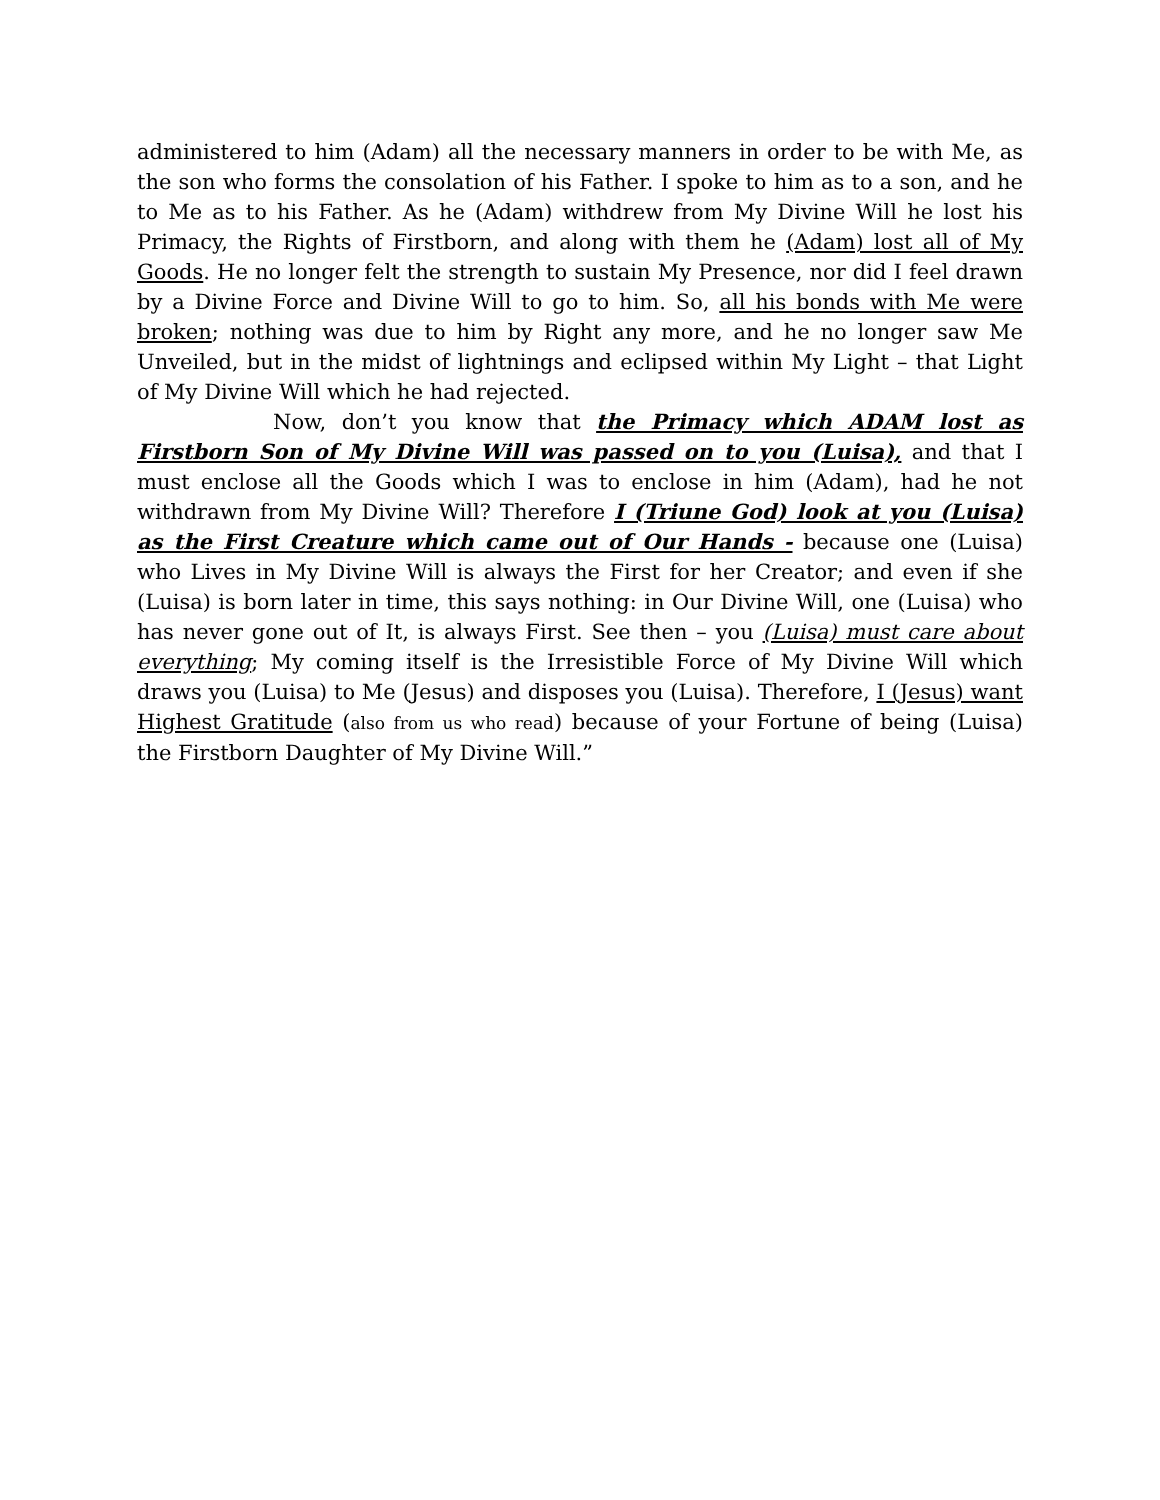administered to him (Adam) all the necessary manners in order to be with Me, as the son who forms the consolation of his Father. I spoke to him as to a son, and he to Me as to his Father. As he (Adam) withdrew from My Divine Will he lost his Primacy, the Rights of Firstborn, and along with them he (Adam) lost all of My Goods. He no longer felt the strength to sustain My Presence, nor did I feel drawn by a Divine Force and Divine Will to go to him. So, all his bonds with Me were broken; nothing was due to him by Right any more, and he no longer saw Me Unveiled, but in the midst of lightnings and eclipsed within My Light – that Light of My Divine Will which he had rejected.
Now, don’t you know that the Primacy which ADAM lost as Firstborn Son of My Divine Will was passed on to you (Luisa), and that I must enclose all the Goods which I was to enclose in him (Adam), had he not withdrawn from My Divine Will? Therefore I (Triune God) look at you (Luisa) as the First Creature which came out of Our Hands - because one (Luisa) who Lives in My Divine Will is always the First for her Creator; and even if she (Luisa) is born later in time, this says nothing: in Our Divine Will, one (Luisa) who has never gone out of It, is always First. See then – you (Luisa) must care about everything; My coming itself is the Irresistible Force of My Divine Will which draws you (Luisa) to Me (Jesus) and disposes you (Luisa). Therefore, I (Jesus) want Highest Gratitude (also from us who read) because of your Fortune of being (Luisa) the Firstborn Daughter of My Divine Will.”